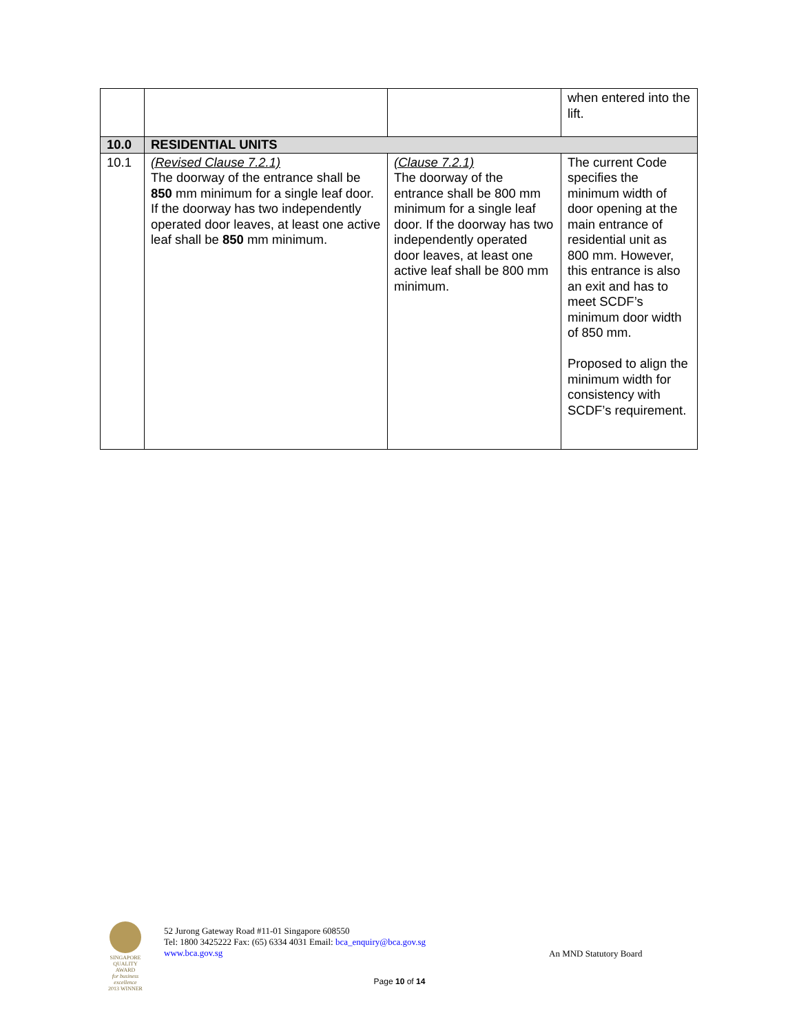| | | | when entered into the lift. |
| 10.0 | RESIDENTIAL UNITS | | |
| 10.1 | (Revised Clause 7.2.1) The doorway of the entrance shall be 850 mm minimum for a single leaf door. If the doorway has two independently operated door leaves, at least one active leaf shall be 850 mm minimum. | (Clause 7.2.1) The doorway of the entrance shall be 800 mm minimum for a single leaf door. If the doorway has two independently operated door leaves, at least one active leaf shall be 800 mm minimum. | The current Code specifies the minimum width of door opening at the main entrance of residential unit as 800 mm. However, this entrance is also an exit and has to meet SCDF’s minimum door width of 850 mm. Proposed to align the minimum width for consistency with SCDF’s requirement. |
SINGAPORE QUALITY AWARD
for business excellence
2013 WINNER
52 Jurong Gateway Road #11-01 Singapore 608550
Tel: 1800 3425222 Fax: (65) 6334 4031 Email: bca_enquiry@bca.gov.sg
www.bca.gov.sg
An MND Statutory Board
Page 10 of 14